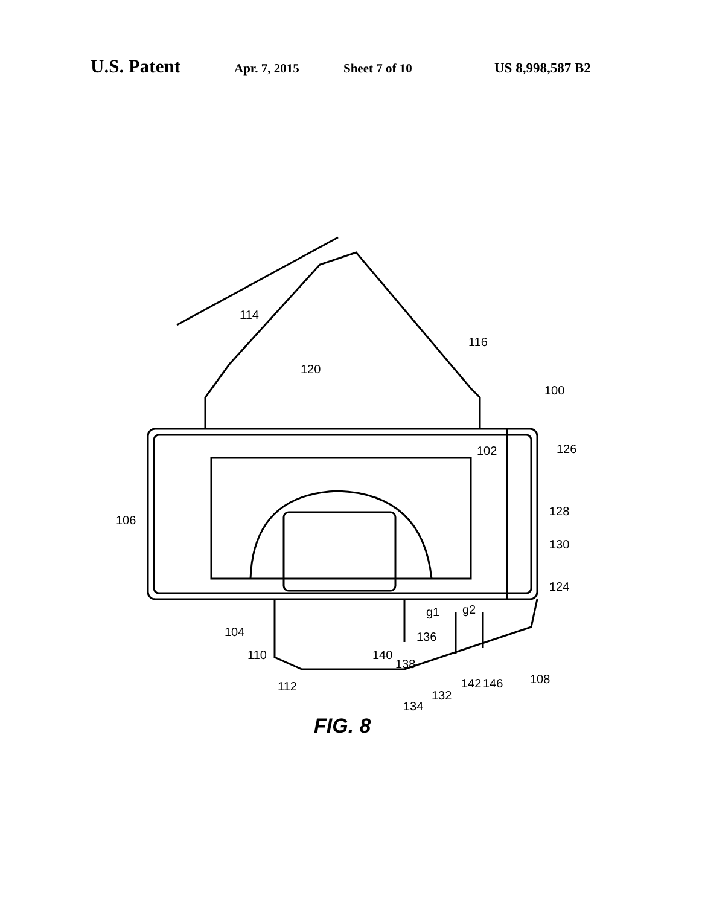U.S. Patent Apr. 7, 2015 Sheet 7 of 10 US 8,998,587 B2
114
116
120
100
102
126
106
128
130
124
104
g1
g2
136
110
140
138
112
142
146
108
132
134
FIG. 8